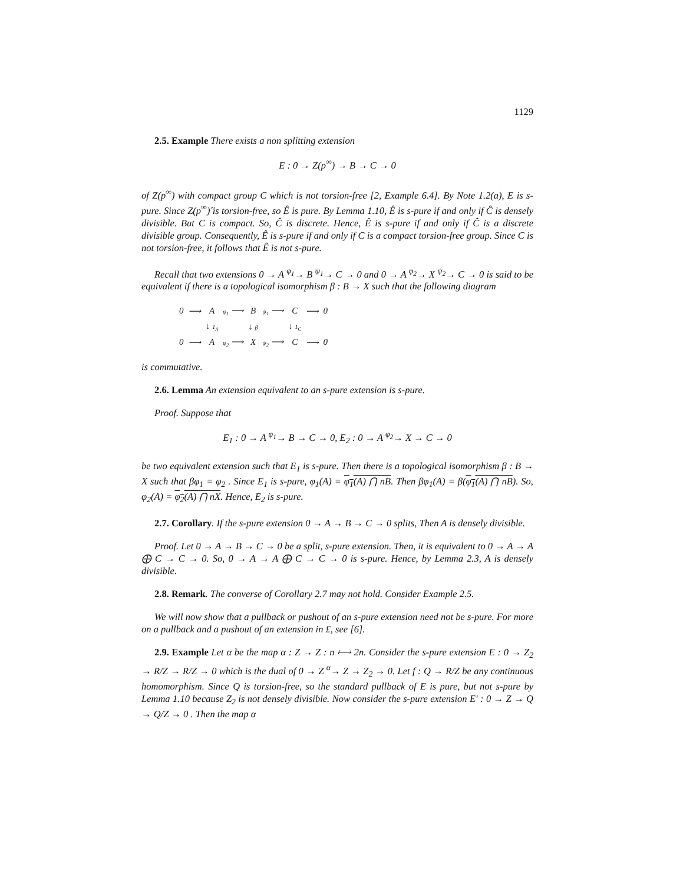1129
2.5. Example There exists a non splitting extension
E : 0 → Z(p<sup>∞</sup>) → B → C → 0
of Z(p<sup>∞</sup>) with compact group C which is not torsion-free [2, Example 6.4]. By Note 1.2(a), E is s-pure. Since Z(p<sup>∞</sup>)̂ is torsion-free, so Ê is pure. By Lemma 1.10, Ê is s-pure if and only if Ĉ is densely divisible. But C is compact. So, Ĉ is discrete. Hence, Ê is s-pure if and only if Ĉ is a discrete divisible group. Consequently, Ê is s-pure if and only if C is a compact torsion-free group. Since C is not torsion-free, it follows that Ê is not s-pure.
Recall that two extensions 0 → A <sup>φ<sub>1</sub></sup>→ B <sup>ψ<sub>1</sub></sup>→ C → 0 and 0 → A <sup>φ<sub>2</sub></sup>→ X <sup>ψ<sub>2</sub></sup>→ C → 0 is said to be equivalent if there is a topological isomorphism β : B → X such that the following diagram
| 0 | ⟶ | A | φ<sub>1</sub> ⟶ | B | ψ<sub>1</sub> ⟶ | C | ⟶ | 0 |
| | | ↓ 1<sub>A</sub> | | ↓ β | | ↓ 1<sub>C</sub> | | |
| 0 | ⟶ | A | φ<sub>2</sub> ⟶ | X | ψ<sub>2</sub> ⟶ | C | ⟶ | 0 |
is commutative.
2.6. Lemma An extension equivalent to an s-pure extension is s-pure.
Proof. Suppose that
E<sub>1</sub> : 0 → A <sup>φ<sub>1</sub></sup>→ B → C → 0, E<sub>2</sub> : 0 → A <sup>φ<sub>2</sub></sup>→ X → C → 0
be two equivalent extension such that E<sub>1</sub> is s-pure. Then there is a topological isomorphism β : B → X such that βφ<sub>1</sub> = φ<sub>2</sub> . Since E<sub>1</sub> is s-pure, φ<sub>1</sub>(A) = φ<sub>1</sub>(A) ⋂ nB. Then βφ<sub>1</sub>(A) = β(φ<sub>1</sub>(A) ⋂ nB). So, φ<sub>2</sub>(A) = φ<sub>2</sub>(A) ⋂ nX. Hence, E<sub>2</sub> is s-pure.
2.7. Corollary. If the s-pure extension 0 → A → B → C → 0 splits, Then A is densely divisible.
Proof. Let 0 → A → B → C → 0 be a split, s-pure extension. Then, it is equivalent to 0 → A → A ⨁ C → C → 0. So, 0 → A → A ⨁ C → C → 0 is s-pure. Hence, by Lemma 2.3, A is densely divisible.
2.8. Remark. The converse of Corollary 2.7 may not hold. Consider Example 2.5.
We will now show that a pullback or pushout of an s-pure extension need not be s-pure. For more on a pullback and a pushout of an extension in £, see [6].
2.9. Example Let α be the map α : Z → Z : n ⟼ 2n. Consider the s-pure extension E : 0 → Z<sub>2</sub> → R/Z → R/Z → 0 which is the dual of 0 → Z <sup>α</sup>→ Z → Z<sub>2</sub> → 0. Let f : Q → R/Z be any continuous homomorphism. Since Q is torsion-free, so the standard pullback of E is pure, but not s-pure by Lemma 1.10 because Z<sub>2</sub> is not densely divisible. Now consider the s-pure extension E′ : 0 → Z → Q → Q/Z → 0 . Then the map α